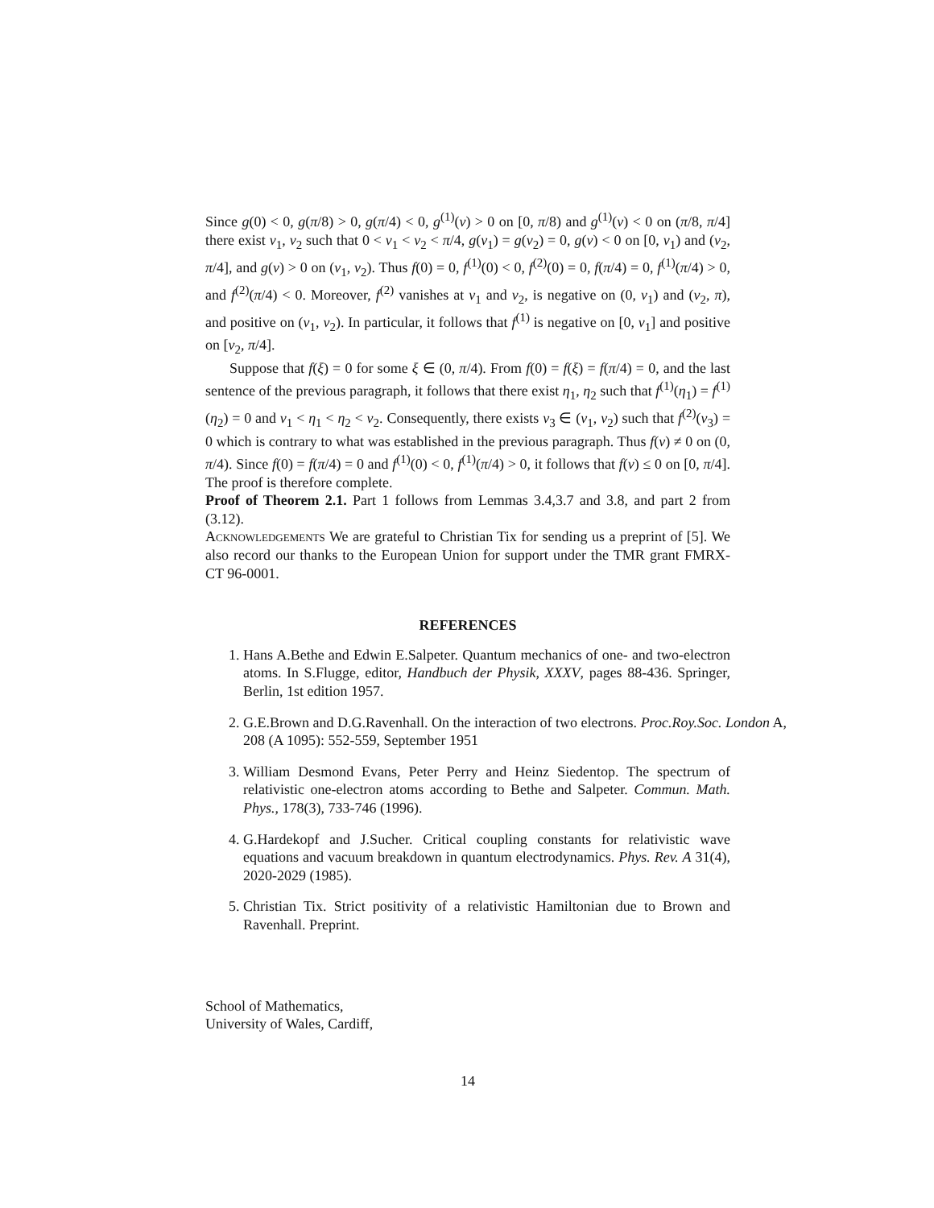Since g(0) < 0, g(π/8) > 0, g(π/4) < 0, g<sup>(1)</sup>(v) > 0 on [0, π/8) and g<sup>(1)</sup>(v) < 0 on (π/8, π/4] there exist v<sub>1</sub>, v<sub>2</sub> such that 0 < v<sub>1</sub> < v<sub>2</sub> < π/4, g(v<sub>1</sub>) = g(v<sub>2</sub>) = 0, g(v) < 0 on [0, v<sub>1</sub>) and (v<sub>2</sub>, π/4], and g(v) > 0 on (v<sub>1</sub>, v<sub>2</sub>). Thus f(0) = 0, f<sup>(1)</sup>(0) < 0, f<sup>(2)</sup>(0) = 0, f(π/4) = 0, f<sup>(1)</sup>(π/4) > 0, and f<sup>(2)</sup>(π/4) < 0. Moreover, f<sup>(2)</sup> vanishes at v<sub>1</sub> and v<sub>2</sub>, is negative on (0, v<sub>1</sub>) and (v<sub>2</sub>, π), and positive on (v<sub>1</sub>, v<sub>2</sub>). In particular, it follows that f<sup>(1)</sup> is negative on [0, v<sub>1</sub>] and positive on [v<sub>2</sub>, π/4].
Suppose that f(ξ) = 0 for some ξ ∈ (0, π/4). From f(0) = f(ξ) = f(π/4) = 0, and the last sentence of the previous paragraph, it follows that there exist η<sub>1</sub>, η<sub>2</sub> such that f<sup>(1)</sup>(η<sub>1</sub>) = f<sup>(1)</sup>(η<sub>2</sub>) = 0 and v<sub>1</sub> < η<sub>1</sub> < η<sub>2</sub> < v<sub>2</sub>. Consequently, there exists v<sub>3</sub> ∈ (v<sub>1</sub>, v<sub>2</sub>) such that f<sup>(2)</sup>(v<sub>3</sub>) = 0 which is contrary to what was established in the previous paragraph. Thus f(v) ≠ 0 on (0, π/4). Since f(0) = f(π/4) = 0 and f<sup>(1)</sup>(0) < 0, f<sup>(1)</sup>(π/4) > 0, it follows that f(v) ≤ 0 on [0, π/4]. The proof is therefore complete.
Proof of Theorem 2.1. Part 1 follows from Lemmas 3.4,3.7 and 3.8, and part 2 from (3.12).
Acknowledgements We are grateful to Christian Tix for sending us a preprint of [5]. We also record our thanks to the European Union for support under the TMR grant FMRX-CT 96-0001.
REFERENCES
1. Hans A.Bethe and Edwin E.Salpeter. Quantum mechanics of one- and two-electron atoms. In S.Flugge, editor, Handbuch der Physik, XXXV, pages 88-436. Springer, Berlin, 1st edition 1957.
2. G.E.Brown and D.G.Ravenhall. On the interaction of two electrons. Proc.Roy.Soc. London A, 208 (A 1095): 552-559, September 1951
3. William Desmond Evans, Peter Perry and Heinz Siedentop. The spectrum of relativistic one-electron atoms according to Bethe and Salpeter. Commun. Math. Phys., 178(3), 733-746 (1996).
4. G.Hardekopf and J.Sucher. Critical coupling constants for relativistic wave equations and vacuum breakdown in quantum electrodynamics. Phys. Rev. A 31(4), 2020-2029 (1985).
5. Christian Tix. Strict positivity of a relativistic Hamiltonian due to Brown and Ravenhall. Preprint.
School of Mathematics,
University of Wales, Cardiff,
14